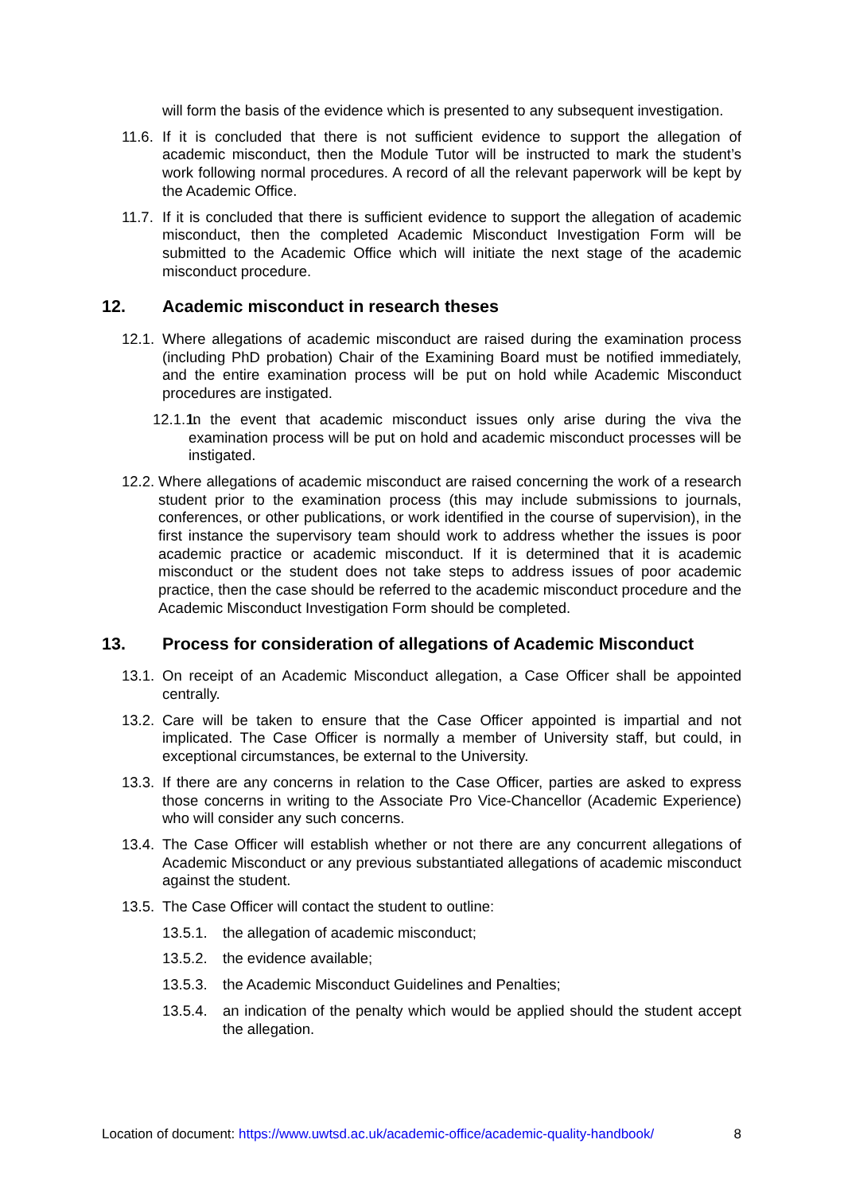will form the basis of the evidence which is presented to any subsequent investigation.
11.6. If it is concluded that there is not sufficient evidence to support the allegation of academic misconduct, then the Module Tutor will be instructed to mark the student’s work following normal procedures. A record of all the relevant paperwork will be kept by the Academic Office.
11.7. If it is concluded that there is sufficient evidence to support the allegation of academic misconduct, then the completed Academic Misconduct Investigation Form will be submitted to the Academic Office which will initiate the next stage of the academic misconduct procedure.
12. Academic misconduct in research theses
12.1. Where allegations of academic misconduct are raised during the examination process (including PhD probation) Chair of the Examining Board must be notified immediately, and the entire examination process will be put on hold while Academic Misconduct procedures are instigated.
12.1.1. In the event that academic misconduct issues only arise during the viva the examination process will be put on hold and academic misconduct processes will be instigated.
12.2. Where allegations of academic misconduct are raised concerning the work of a research student prior to the examination process (this may include submissions to journals, conferences, or other publications, or work identified in the course of supervision), in the first instance the supervisory team should work to address whether the issues is poor academic practice or academic misconduct. If it is determined that it is academic misconduct or the student does not take steps to address issues of poor academic practice, then the case should be referred to the academic misconduct procedure and the Academic Misconduct Investigation Form should be completed.
13. Process for consideration of allegations of Academic Misconduct
13.1. On receipt of an Academic Misconduct allegation, a Case Officer shall be appointed centrally.
13.2. Care will be taken to ensure that the Case Officer appointed is impartial and not implicated. The Case Officer is normally a member of University staff, but could, in exceptional circumstances, be external to the University.
13.3. If there are any concerns in relation to the Case Officer, parties are asked to express those concerns in writing to the Associate Pro Vice-Chancellor (Academic Experience) who will consider any such concerns.
13.4. The Case Officer will establish whether or not there are any concurrent allegations of Academic Misconduct or any previous substantiated allegations of academic misconduct against the student.
13.5. The Case Officer will contact the student to outline:
13.5.1. the allegation of academic misconduct;
13.5.2. the evidence available;
13.5.3. the Academic Misconduct Guidelines and Penalties;
13.5.4. an indication of the penalty which would be applied should the student accept the allegation.
Location of document: https://www.uwtsd.ac.uk/academic-office/academic-quality-handbook/ 8